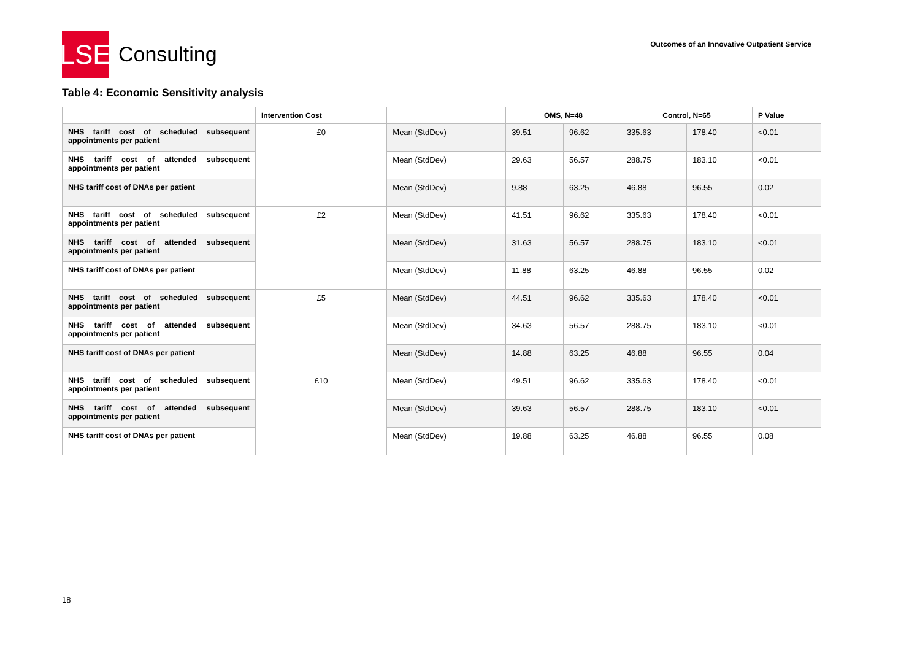LSE
Consulting
Outcomes of an Innovative Outpatient Service
Table 4: Economic Sensitivity analysis
| | Intervention Cost | | OMS, N=48 | | Control, N=65 | | P Value |
| --- | --- | --- | --- | --- | --- | --- | --- |
| NHS tariff cost of scheduled subsequent appointments per patient | £0 | Mean (StdDev) | 39.51 | 96.62 | 335.63 | 178.40 | <0.01 |
| NHS tariff cost of attended subsequent appointments per patient | | Mean (StdDev) | 29.63 | 56.57 | 288.75 | 183.10 | <0.01 |
| NHS tariff cost of DNAs per patient | | Mean (StdDev) | 9.88 | 63.25 | 46.88 | 96.55 | 0.02 |
| NHS tariff cost of scheduled subsequent appointments per patient | £2 | Mean (StdDev) | 41.51 | 96.62 | 335.63 | 178.40 | <0.01 |
| NHS tariff cost of attended subsequent appointments per patient | | Mean (StdDev) | 31.63 | 56.57 | 288.75 | 183.10 | <0.01 |
| NHS tariff cost of DNAs per patient | | Mean (StdDev) | 11.88 | 63.25 | 46.88 | 96.55 | 0.02 |
| NHS tariff cost of scheduled subsequent appointments per patient | £5 | Mean (StdDev) | 44.51 | 96.62 | 335.63 | 178.40 | <0.01 |
| NHS tariff cost of attended subsequent appointments per patient | | Mean (StdDev) | 34.63 | 56.57 | 288.75 | 183.10 | <0.01 |
| NHS tariff cost of DNAs per patient | | Mean (StdDev) | 14.88 | 63.25 | 46.88 | 96.55 | 0.04 |
| NHS tariff cost of scheduled subsequent appointments per patient | £10 | Mean (StdDev) | 49.51 | 96.62 | 335.63 | 178.40 | <0.01 |
| NHS tariff cost of attended subsequent appointments per patient | | Mean (StdDev) | 39.63 | 56.57 | 288.75 | 183.10 | <0.01 |
| NHS tariff cost of DNAs per patient | | Mean (StdDev) | 19.88 | 63.25 | 46.88 | 96.55 | 0.08 |
18